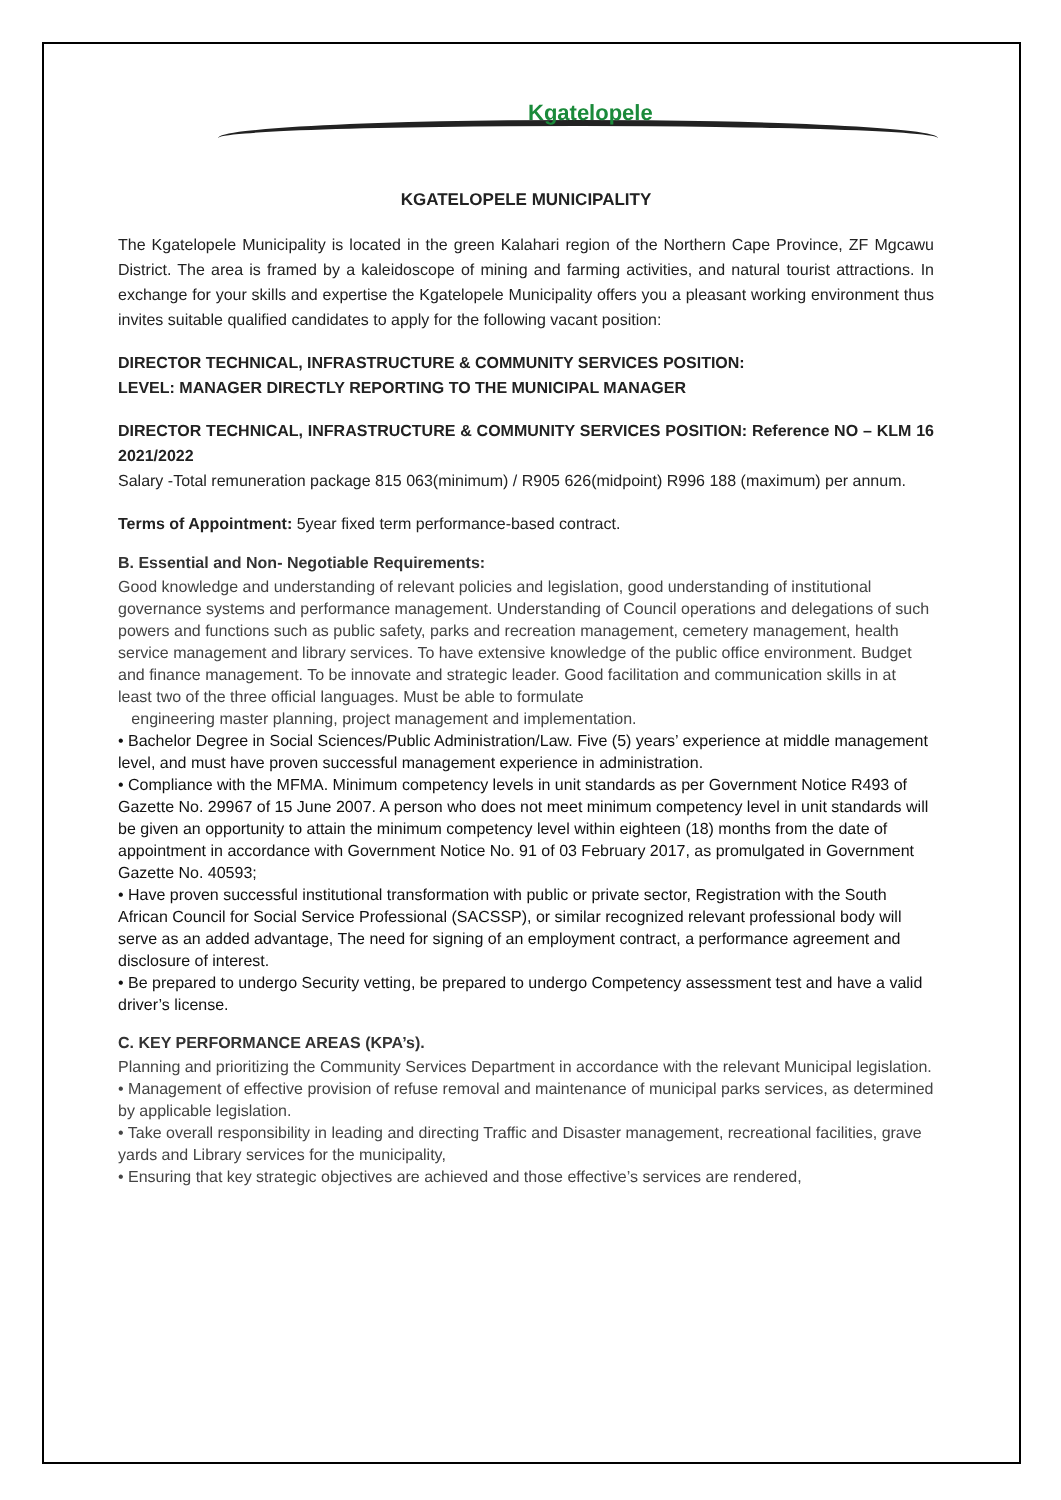Kgatelopele
KGATELOPELE MUNICIPALITY
The Kgatelopele Municipality is located in the green Kalahari region of the Northern Cape Province, ZF Mgcawu District. The area is framed by a kaleidoscope of mining and farming activities, and natural tourist attractions. In exchange for your skills and expertise the Kgatelopele Municipality offers you a pleasant working environment thus invites suitable qualified candidates to apply for the following vacant position:
DIRECTOR TECHNICAL, INFRASTRUCTURE & COMMUNITY SERVICES POSITION:
LEVEL: MANAGER DIRECTLY REPORTING TO THE MUNICIPAL MANAGER
DIRECTOR TECHNICAL, INFRASTRUCTURE & COMMUNITY SERVICES POSITION: Reference NO – KLM 16 2021/2022
Salary -Total remuneration package 815 063(minimum) / R905 626(midpoint) R996 188 (maximum) per annum.
Terms of Appointment: 5year fixed term performance-based contract.
B. Essential and Non- Negotiable Requirements:
Good knowledge and understanding of relevant policies and legislation, good understanding of institutional governance systems and performance management. Understanding of Council operations and delegations of such powers and functions such as public safety, parks and recreation management, cemetery management, health service management and library services. To have extensive knowledge of the public office environment. Budget and finance management. To be innovate and strategic leader. Good facilitation and communication skills in at least two of the three official languages. Must be able to formulate
engineering master planning, project management and implementation.
• Bachelor Degree in Social Sciences/Public Administration/Law. Five (5) years’ experience at middle management level, and must have proven successful management experience in administration.
• Compliance with the MFMA. Minimum competency levels in unit standards as per Government Notice R493 of Gazette No. 29967 of 15 June 2007. A person who does not meet minimum competency level in unit standards will be given an opportunity to attain the minimum competency level within eighteen (18) months from the date of appointment in accordance with Government Notice No. 91 of 03 February 2017, as promulgated in Government Gazette No. 40593;
• Have proven successful institutional transformation with public or private sector, Registration with the South African Council for Social Service Professional (SACSSP), or similar recognized relevant professional body will serve as an added advantage, The need for signing of an employment contract, a performance agreement and disclosure of interest.
• Be prepared to undergo Security vetting, be prepared to undergo Competency assessment test and have a valid driver’s license.
C. KEY PERFORMANCE AREAS (KPA’s).
Planning and prioritizing the Community Services Department in accordance with the relevant Municipal legislation.
• Management of effective provision of refuse removal and maintenance of municipal parks services, as determined by applicable legislation.
• Take overall responsibility in leading and directing Traffic and Disaster management, recreational facilities, grave yards and Library services for the municipality,
• Ensuring that key strategic objectives are achieved and those effective’s services are rendered,